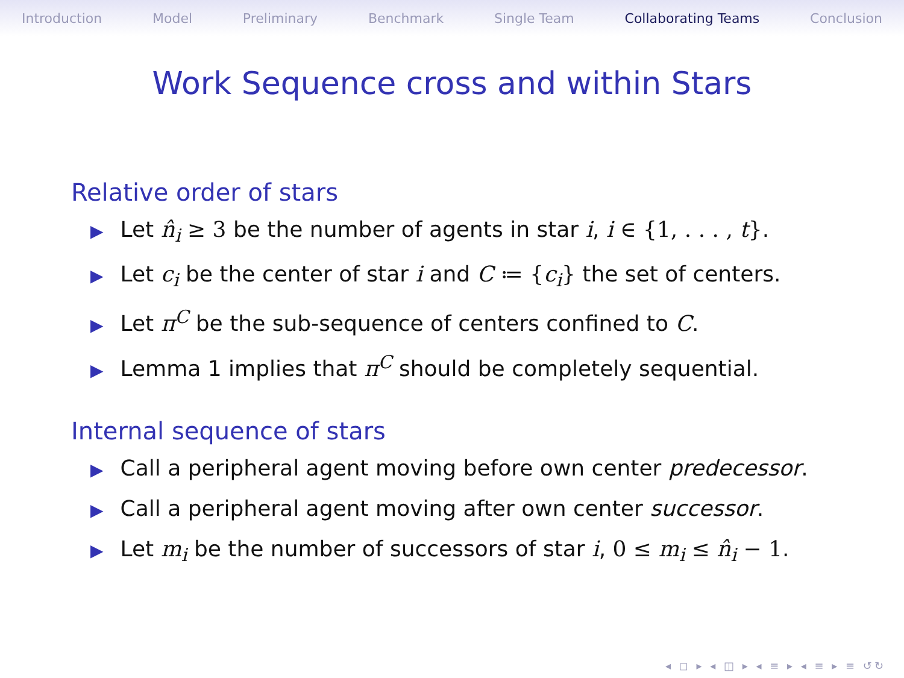Introduction Model Preliminary Benchmark Single Team Collaborating Teams Conclusion
Work Sequence cross and within Stars
Relative order of stars
▶ Let n̂<sub>i</sub> ≥ 3 be the number of agents in star i, i ∈ {1, . . . , t}.
▶ Let c<sub>i</sub> be the center of star i and C ≔ {c<sub>i</sub>} the set of centers.
▶ Let π<sup>C</sup> be the sub-sequence of centers confined to C.
▶ Lemma 1 implies that π<sup>C</sup> should be completely sequential.
Internal sequence of stars
▶ Call a peripheral agent moving before own center predecessor.
▶ Call a peripheral agent moving after own center successor.
▶ Let m<sub>i</sub> be the number of successors of star i, 0 ≤ m<sub>i</sub> ≤ n̂<sub>i</sub> − 1.
◂ ◻ ▸ ◂ ◫ ▸ ◂ ≡ ▸ ◂ ≡ ▸ ≡ ↺↻